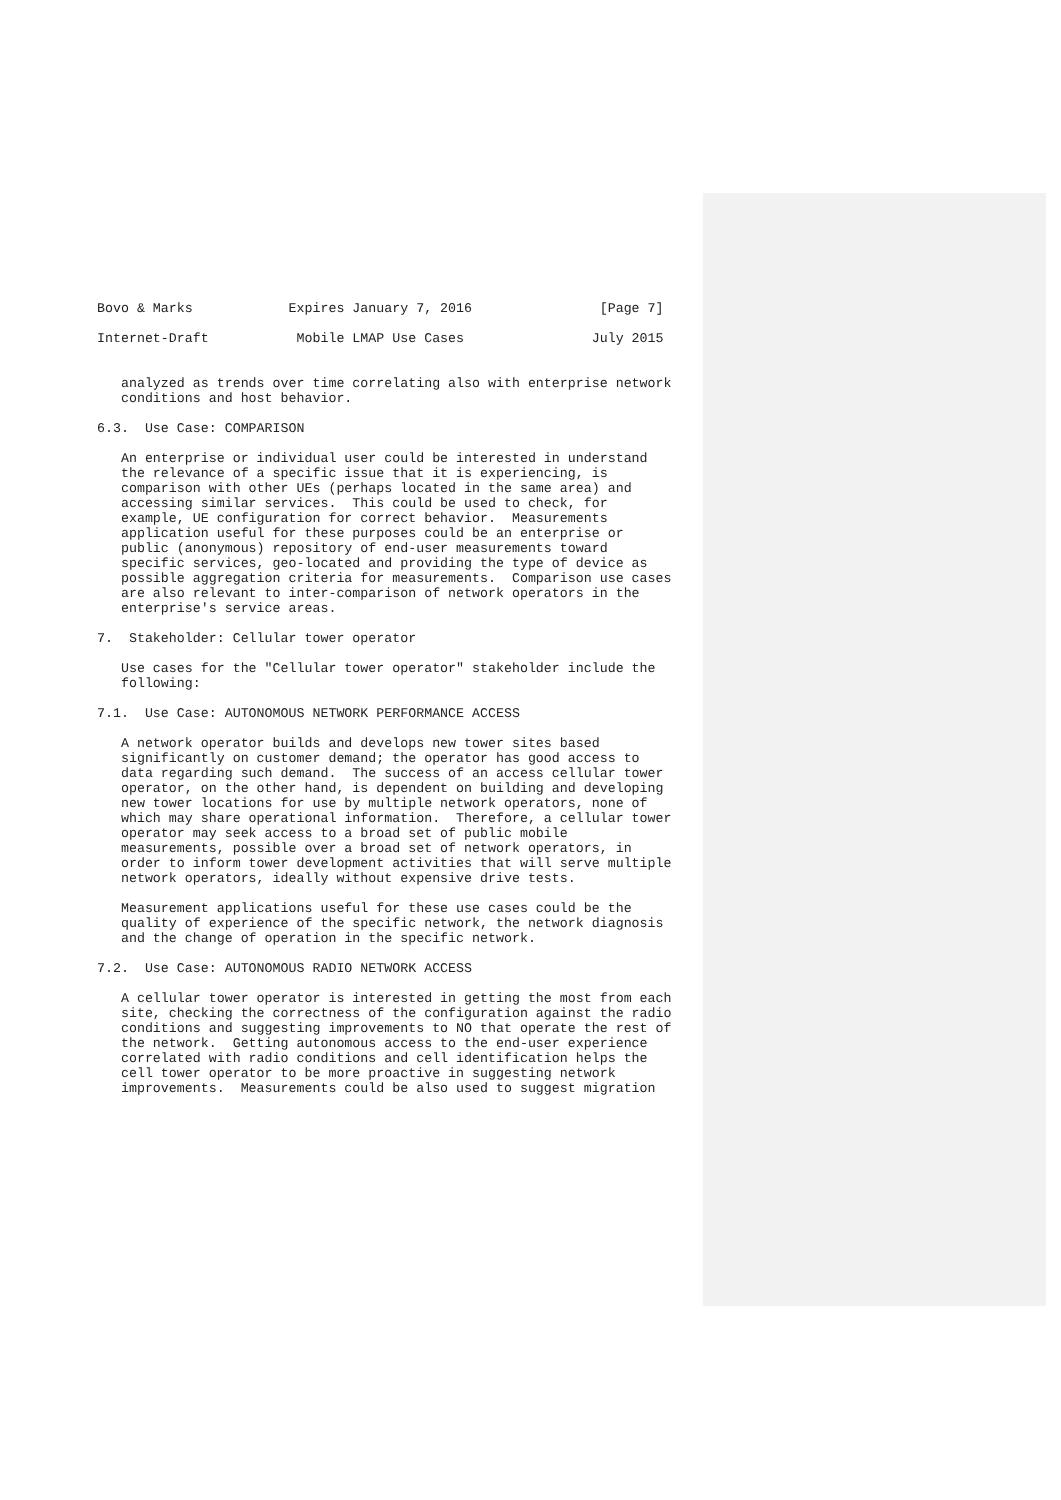Bovo & Marks            Expires January 7, 2016                [Page 7]

Internet-Draft           Mobile LMAP Use Cases                July 2015


   analyzed as trends over time correlating also with enterprise network
   conditions and host behavior.

6.3.  Use Case: COMPARISON

   An enterprise or individual user could be interested in understand
   the relevance of a specific issue that it is experiencing, is
   comparison with other UEs (perhaps located in the same area) and
   accessing similar services.  This could be used to check, for
   example, UE configuration for correct behavior.  Measurements
   application useful for these purposes could be an enterprise or
   public (anonymous) repository of end-user measurements toward
   specific services, geo-located and providing the type of device as
   possible aggregation criteria for measurements.  Comparison use cases
   are also relevant to inter-comparison of network operators in the
   enterprise's service areas.

7.  Stakeholder: Cellular tower operator

   Use cases for the "Cellular tower operator" stakeholder include the
   following:

7.1.  Use Case: AUTONOMOUS NETWORK PERFORMANCE ACCESS

   A network operator builds and develops new tower sites based
   significantly on customer demand; the operator has good access to
   data regarding such demand.  The success of an access cellular tower
   operator, on the other hand, is dependent on building and developing
   new tower locations for use by multiple network operators, none of
   which may share operational information.  Therefore, a cellular tower
   operator may seek access to a broad set of public mobile
   measurements, possible over a broad set of network operators, in
   order to inform tower development activities that will serve multiple
   network operators, ideally without expensive drive tests.

   Measurement applications useful for these use cases could be the
   quality of experience of the specific network, the network diagnosis
   and the change of operation in the specific network.

7.2.  Use Case: AUTONOMOUS RADIO NETWORK ACCESS

   A cellular tower operator is interested in getting the most from each
   site, checking the correctness of the configuration against the radio
   conditions and suggesting improvements to NO that operate the rest of
   the network.  Getting autonomous access to the end-user experience
   correlated with radio conditions and cell identification helps the
   cell tower operator to be more proactive in suggesting network
   improvements.  Measurements could be also used to suggest migration